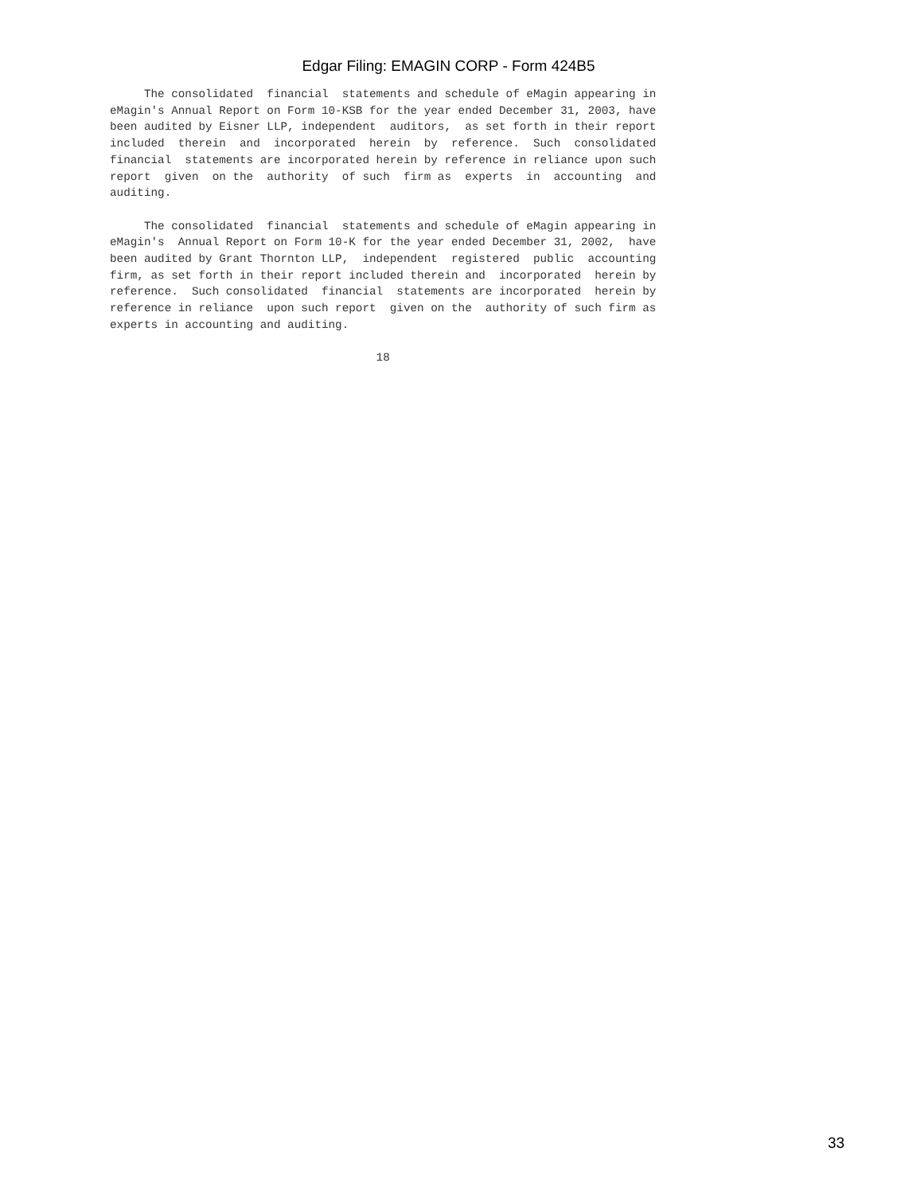Edgar Filing: EMAGIN CORP - Form 424B5
     The consolidated  financial  statements and schedule of eMagin appearing in
eMagin's Annual Report on Form 10-KSB for the year ended December 31, 2003, have
been audited by Eisner LLP, independent  auditors,  as set forth in their report
included  therein  and  incorporated  herein  by  reference.  Such  consolidated
financial  statements are incorporated herein by reference in reliance upon such
report  given  on the  authority  of such  firm as  experts  in  accounting  and
auditing.

     The consolidated  financial  statements and schedule of eMagin appearing in
eMagin's  Annual Report on Form 10-K for the year ended December 31, 2002,  have
been audited by Grant Thornton LLP,  independent  registered  public  accounting
firm, as set forth in their report included therein and  incorporated  herein by
reference.  Such consolidated  financial  statements are incorporated  herein by
reference in reliance  upon such report  given on the  authority of such firm as
experts in accounting and auditing.

                                       18
33